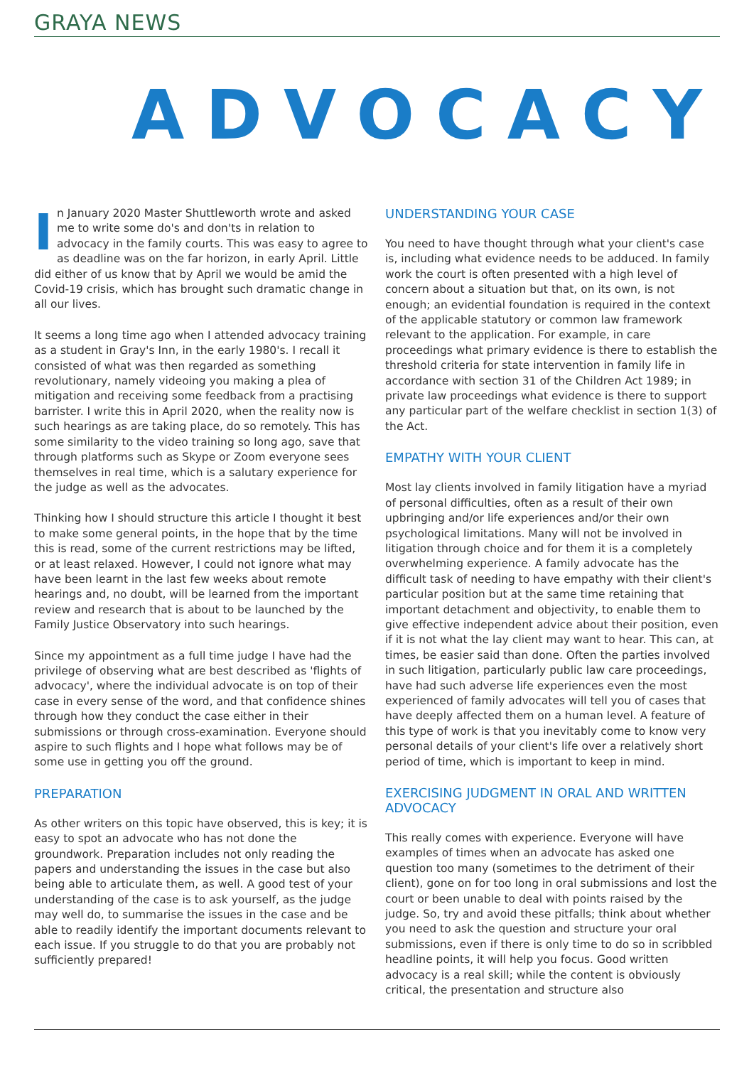GRAYA NEWS
ADVOCACY
In January 2020 Master Shuttleworth wrote and asked me to write some do's and don'ts in relation to advocacy in the family courts. This was easy to agree to as deadline was on the far horizon, in early April. Little did either of us know that by April we would be amid the Covid-19 crisis, which has brought such dramatic change in all our lives.
It seems a long time ago when I attended advocacy training as a student in Gray's Inn, in the early 1980's. I recall it consisted of what was then regarded as something revolutionary, namely videoing you making a plea of mitigation and receiving some feedback from a practising barrister. I write this in April 2020, when the reality now is such hearings as are taking place, do so remotely. This has some similarity to the video training so long ago, save that through platforms such as Skype or Zoom everyone sees themselves in real time, which is a salutary experience for the judge as well as the advocates.
Thinking how I should structure this article I thought it best to make some general points, in the hope that by the time this is read, some of the current restrictions may be lifted, or at least relaxed. However, I could not ignore what may have been learnt in the last few weeks about remote hearings and, no doubt, will be learned from the important review and research that is about to be launched by the Family Justice Observatory into such hearings.
Since my appointment as a full time judge I have had the privilege of observing what are best described as 'flights of advocacy', where the individual advocate is on top of their case in every sense of the word, and that confidence shines through how they conduct the case either in their submissions or through cross-examination. Everyone should aspire to such flights and I hope what follows may be of some use in getting you off the ground.
PREPARATION
As other writers on this topic have observed, this is key; it is easy to spot an advocate who has not done the groundwork. Preparation includes not only reading the papers and understanding the issues in the case but also being able to articulate them, as well. A good test of your understanding of the case is to ask yourself, as the judge may well do, to summarise the issues in the case and be able to readily identify the important documents relevant to each issue. If you struggle to do that you are probably not sufficiently prepared!
UNDERSTANDING YOUR CASE
You need to have thought through what your client's case is, including what evidence needs to be adduced. In family work the court is often presented with a high level of concern about a situation but that, on its own, is not enough; an evidential foundation is required in the context of the applicable statutory or common law framework relevant to the application. For example, in care proceedings what primary evidence is there to establish the threshold criteria for state intervention in family life in accordance with section 31 of the Children Act 1989; in private law proceedings what evidence is there to support any particular part of the welfare checklist in section 1(3) of the Act.
EMPATHY WITH YOUR CLIENT
Most lay clients involved in family litigation have a myriad of personal difficulties, often as a result of their own upbringing and/or life experiences and/or their own psychological limitations. Many will not be involved in litigation through choice and for them it is a completely overwhelming experience. A family advocate has the difficult task of needing to have empathy with their client's particular position but at the same time retaining that important detachment and objectivity, to enable them to give effective independent advice about their position, even if it is not what the lay client may want to hear. This can, at times, be easier said than done. Often the parties involved in such litigation, particularly public law care proceedings, have had such adverse life experiences even the most experienced of family advocates will tell you of cases that have deeply affected them on a human level. A feature of this type of work is that you inevitably come to know very personal details of your client's life over a relatively short period of time, which is important to keep in mind.
EXERCISING JUDGMENT IN ORAL AND WRITTEN ADVOCACY
This really comes with experience. Everyone will have examples of times when an advocate has asked one question too many (sometimes to the detriment of their client), gone on for too long in oral submissions and lost the court or been unable to deal with points raised by the judge. So, try and avoid these pitfalls; think about whether you need to ask the question and structure your oral submissions, even if there is only time to do so in scribbled headline points, it will help you focus. Good written advocacy is a real skill; while the content is obviously critical, the presentation and structure also